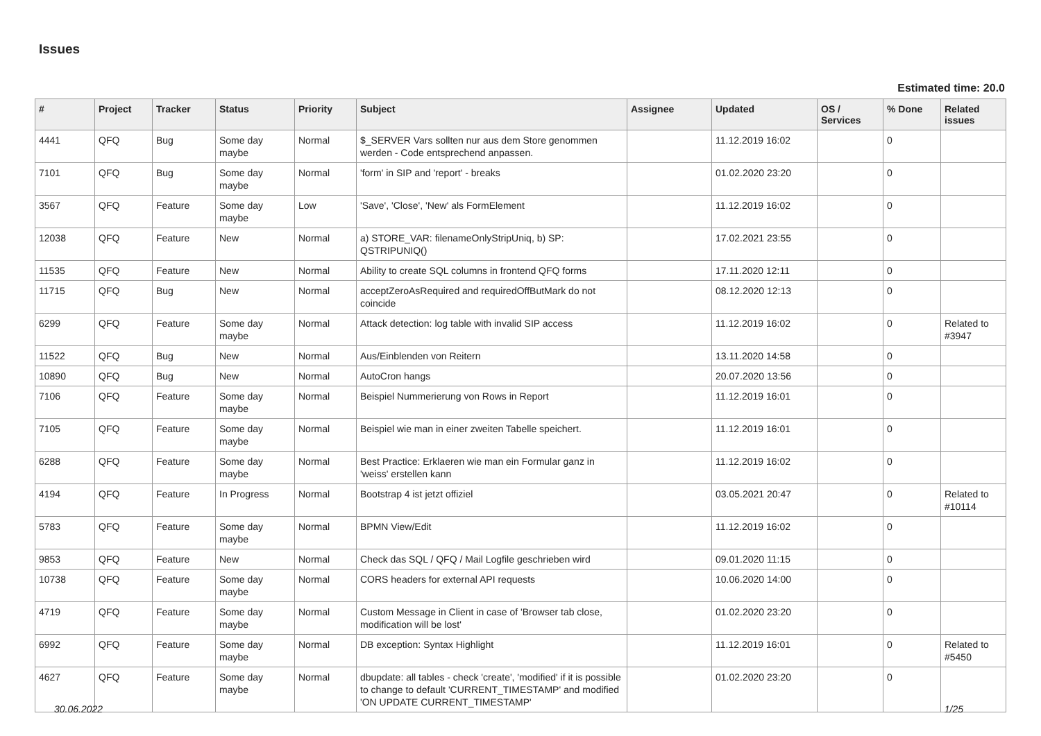Issues
Estimated time: 20.0
| # | Project | Tracker | Status | Priority | Subject | Assignee | Updated | OS / Services | % Done | Related issues |
| --- | --- | --- | --- | --- | --- | --- | --- | --- | --- | --- |
| 4441 | QFQ | Bug | Some day maybe | Normal | $_SERVER Vars sollten nur aus dem Store genommen werden - Code entsprechend anpassen. | | 11.12.2019 16:02 | | 0 | |
| 7101 | QFQ | Bug | Some day maybe | Normal | 'form' in SIP and 'report' - breaks | | 01.02.2020 23:20 | | 0 | |
| 3567 | QFQ | Feature | Some day maybe | Low | 'Save', 'Close', 'New' als FormElement | | 11.12.2019 16:02 | | 0 | |
| 12038 | QFQ | Feature | New | Normal | a) STORE_VAR: filenameOnlyStripUniq, b) SP: QSTRIPUNIQ() | | 17.02.2021 23:55 | | 0 | |
| 11535 | QFQ | Feature | New | Normal | Ability to create SQL columns in frontend QFQ forms | | 17.11.2020 12:11 | | 0 | |
| 11715 | QFQ | Bug | New | Normal | acceptZeroAsRequired and requiredOffButMark do not coincide | | 08.12.2020 12:13 | | 0 | |
| 6299 | QFQ | Feature | Some day maybe | Normal | Attack detection: log table with invalid SIP access | | 11.12.2019 16:02 | | 0 | Related to #3947 |
| 11522 | QFQ | Bug | New | Normal | Aus/Einblenden von Reitern | | 13.11.2020 14:58 | | 0 | |
| 10890 | QFQ | Bug | New | Normal | AutoCron hangs | | 20.07.2020 13:56 | | 0 | |
| 7106 | QFQ | Feature | Some day maybe | Normal | Beispiel Nummerierung von Rows in Report | | 11.12.2019 16:01 | | 0 | |
| 7105 | QFQ | Feature | Some day maybe | Normal | Beispiel wie man in einer zweiten Tabelle speichert. | | 11.12.2019 16:01 | | 0 | |
| 6288 | QFQ | Feature | Some day maybe | Normal | Best Practice: Erklaeren wie man ein Formular ganz in 'weiss' erstellen kann | | 11.12.2019 16:02 | | 0 | |
| 4194 | QFQ | Feature | In Progress | Normal | Bootstrap 4 ist jetzt offiziel | | 03.05.2021 20:47 | | 0 | Related to #10114 |
| 5783 | QFQ | Feature | Some day maybe | Normal | BPMN View/Edit | | 11.12.2019 16:02 | | 0 | |
| 9853 | QFQ | Feature | New | Normal | Check das SQL / QFQ / Mail Logfile geschrieben wird | | 09.01.2020 11:15 | | 0 | |
| 10738 | QFQ | Feature | Some day maybe | Normal | CORS headers for external API requests | | 10.06.2020 14:00 | | 0 | |
| 4719 | QFQ | Feature | Some day maybe | Normal | Custom Message in Client in case of 'Browser tab close, modification will be lost' | | 01.02.2020 23:20 | | 0 | |
| 6992 | QFQ | Feature | Some day maybe | Normal | DB exception: Syntax Highlight | | 11.12.2019 16:01 | | 0 | Related to #5450 |
| 4627 | QFQ | Feature | Some day maybe | Normal | dbupdate: all tables - check 'create', 'modified' if it is possible to change to default 'CURRENT_TIMESTAMP' and modified 'ON UPDATE CURRENT_TIMESTAMP' | | 01.02.2020 23:20 | | 0 | |
30.06.2022 1/25